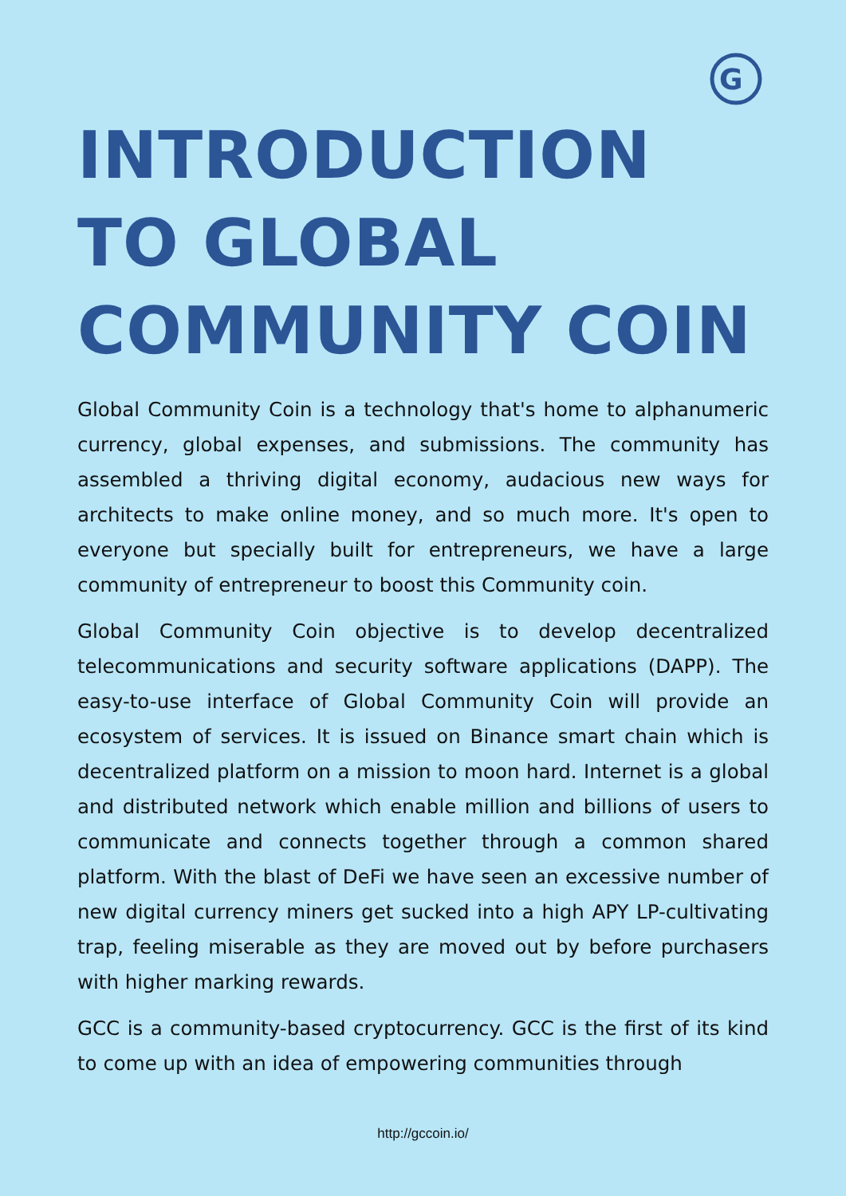G
INTRODUCTION TO GLOBAL COMMUNITY COIN
Global Community Coin is a technology that's home to alphanumeric currency, global expenses, and submissions. The community has assembled a thriving digital economy, audacious new ways for architects to make online money, and so much more. It's open to everyone but specially built for entrepreneurs, we have a large community of entrepreneur to boost this Community coin.
Global Community Coin objective is to develop decentralized telecommunications and security software applications (DAPP). The easy-to-use interface of Global Community Coin will provide an ecosystem of services. It is issued on Binance smart chain which is decentralized platform on a mission to moon hard. Internet is a global and distributed network which enable million and billions of users to communicate and connects together through a common shared platform. With the blast of DeFi we have seen an excessive number of new digital currency miners get sucked into a high APY LP-cultivating trap, feeling miserable as they are moved out by before purchasers with higher marking rewards.
GCC is a community-based cryptocurrency. GCC is the first of its kind to come up with an idea of empowering communities through
http://gccoin.io/